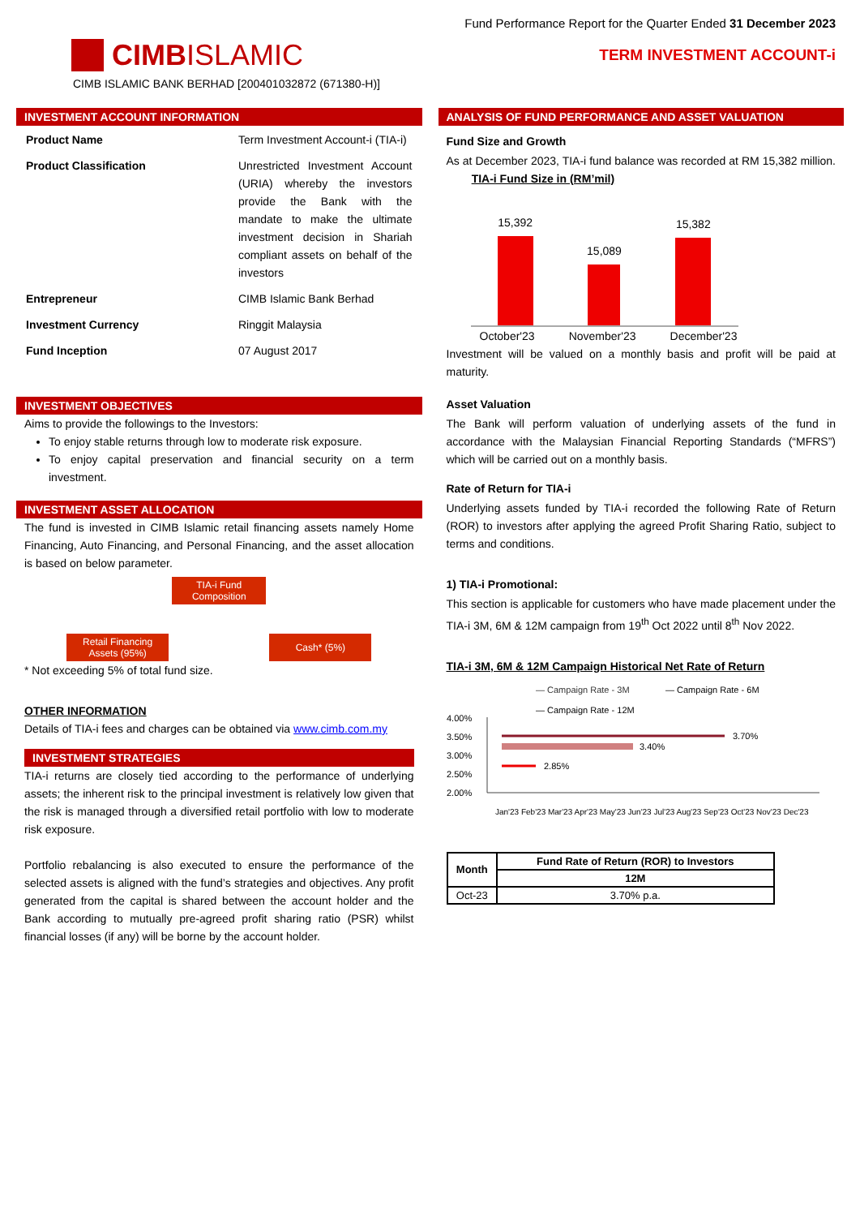Fund Performance Report for the Quarter Ended 31 December 2023
CIMB ISLAMIC
TERM INVESTMENT ACCOUNT-i
CIMB ISLAMIC BANK BERHAD [200401032872 (671380-H)]
INVESTMENT ACCOUNT INFORMATION
| Product Name | Term Investment Account-i (TIA-i) |
| Product Classification | Unrestricted Investment Account (URIA) whereby the investors provide the Bank with the mandate to make the ultimate investment decision in Shariah compliant assets on behalf of the investors |
| Entrepreneur | CIMB Islamic Bank Berhad |
| Investment Currency | Ringgit Malaysia |
| Fund Inception | 07 August 2017 |
INVESTMENT OBJECTIVES
Aims to provide the followings to the Investors:
To enjoy stable returns through low to moderate risk exposure.
To enjoy capital preservation and financial security on a term investment.
INVESTMENT ASSET ALLOCATION
The fund is invested in CIMB Islamic retail financing assets namely Home Financing, Auto Financing, and Personal Financing, and the asset allocation is based on below parameter.
TIA-i Fund Composition
Retail Financing Assets (95%)
Cash* (5%)
* Not exceeding 5% of total fund size.
OTHER INFORMATION
Details of TIA-i fees and charges can be obtained via www.cimb.com.my
INVESTMENT STRATEGIES
TIA-i returns are closely tied according to the performance of underlying assets; the inherent risk to the principal investment is relatively low given that the risk is managed through a diversified retail portfolio with low to moderate risk exposure.
Portfolio rebalancing is also executed to ensure the performance of the selected assets is aligned with the fund’s strategies and objectives. Any profit generated from the capital is shared between the account holder and the Bank according to mutually pre-agreed profit sharing ratio (PSR) whilst financial losses (if any) will be borne by the account holder.
ANALYSIS OF FUND PERFORMANCE AND ASSET VALUATION
Fund Size and Growth
As at December 2023, TIA-i fund balance was recorded at RM 15,382 million. TIA-i Fund Size in (RM’mil)
15,392
15,089
15,382
October'23 November'23 December'23
Investment will be valued on a monthly basis and profit will be paid at maturity.
Asset Valuation
The Bank will perform valuation of underlying assets of the fund in accordance with the Malaysian Financial Reporting Standards (“MFRS”) which will be carried out on a monthly basis.
Rate of Return for TIA-i
Underlying assets funded by TIA-i recorded the following Rate of Return (ROR) to investors after applying the agreed Profit Sharing Ratio, subject to terms and conditions.
1) TIA-i Promotional:
This section is applicable for customers who have made placement under the TIA-i 3M, 6M & 12M campaign from 19<sup>th</sup> Oct 2022 until 8<sup>th</sup> Nov 2022.
TIA-i 3M, 6M & 12M Campaign Historical Net Rate of Return
— Campaign Rate - 3M
— Campaign Rate - 6M
— Campaign Rate - 12M
4.00%
3.50%
3.00%
2.50%
2.00%
3.70%
3.40%
2.85%
Jan'23 Feb'23 Mar'23 Apr'23 May'23 Jun'23 Jul'23 Aug'23 Sep'23 Oct'23 Nov'23 Dec'23
| Month | Fund Rate of Return (ROR) to Investors |
| --- | --- |
| | 12M |
| Oct-23 | 3.70% p.a. |